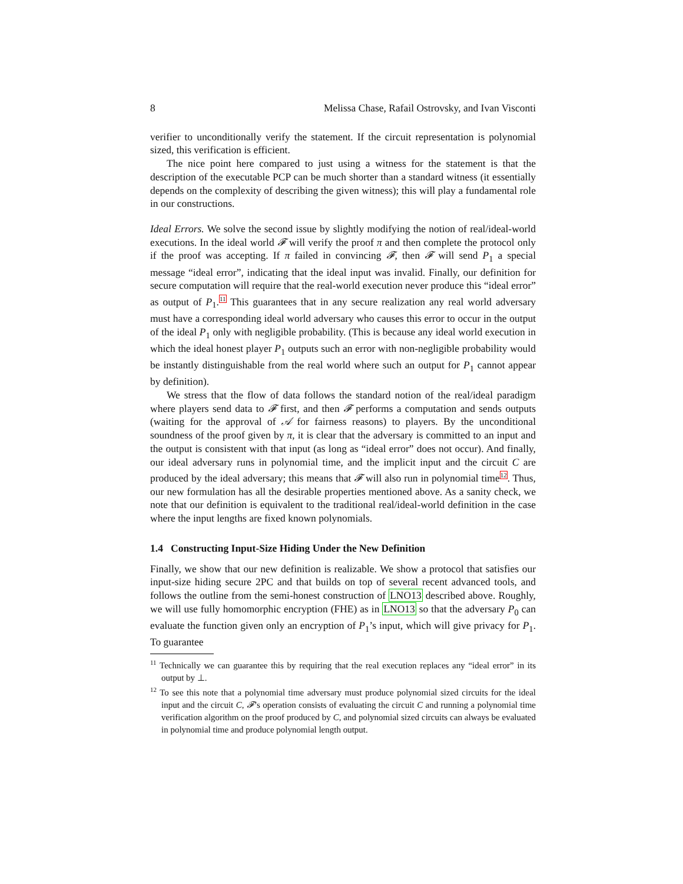8 Melissa Chase, Rafail Ostrovsky, and Ivan Visconti
verifier to unconditionally verify the statement. If the circuit representation is polynomial sized, this verification is efficient.
The nice point here compared to just using a witness for the statement is that the description of the executable PCP can be much shorter than a standard witness (it essentially depends on the complexity of describing the given witness); this will play a fundamental role in our constructions.
Ideal Errors. We solve the second issue by slightly modifying the notion of real/ideal-world executions. In the ideal world 𝓕 will verify the proof π and then complete the protocol only if the proof was accepting. If π failed in convincing 𝓕, then 𝓕 will send P<sub>1</sub> a special message “ideal error”, indicating that the ideal input was invalid. Finally, our definition for secure computation will require that the real-world execution never produce this “ideal error” as output of P<sub>1</sub>.<sup>11</sup> This guarantees that in any secure realization any real world adversary must have a corresponding ideal world adversary who causes this error to occur in the output of the ideal P<sub>1</sub> only with negligible probability. (This is because any ideal world execution in which the ideal honest player P<sub>1</sub> outputs such an error with non-negligible probability would be instantly distinguishable from the real world where such an output for P<sub>1</sub> cannot appear by definition).
We stress that the flow of data follows the standard notion of the real/ideal paradigm where players send data to 𝓕 first, and then 𝓕 performs a computation and sends outputs (waiting for the approval of 𝒜 for fairness reasons) to players. By the unconditional soundness of the proof given by π, it is clear that the adversary is committed to an input and the output is consistent with that input (as long as “ideal error” does not occur). And finally, our ideal adversary runs in polynomial time, and the implicit input and the circuit C are produced by the ideal adversary; this means that 𝓕 will also run in polynomial time<sup>12</sup>. Thus, our new formulation has all the desirable properties mentioned above. As a sanity check, we note that our definition is equivalent to the traditional real/ideal-world definition in the case where the input lengths are fixed known polynomials.
1.4 Constructing Input-Size Hiding Under the New Definition
Finally, we show that our new definition is realizable. We show a protocol that satisfies our input-size hiding secure 2PC and that builds on top of several recent advanced tools, and follows the outline from the semi-honest construction of LNO13 described above. Roughly, we will use fully homomorphic encryption (FHE) as in LNO13 so that the adversary P<sub>0</sub> can evaluate the function given only an encryption of P<sub>1</sub>’s input, which will give privacy for P<sub>1</sub>. To guarantee
<sup>11</sup> Technically we can guarantee this by requiring that the real execution replaces any “ideal error” in its output by ⊥.
<sup>12</sup> To see this note that a polynomial time adversary must produce polynomial sized circuits for the ideal input and the circuit C, 𝓕’s operation consists of evaluating the circuit C and running a polynomial time verification algorithm on the proof produced by C, and polynomial sized circuits can always be evaluated in polynomial time and produce polynomial length output.